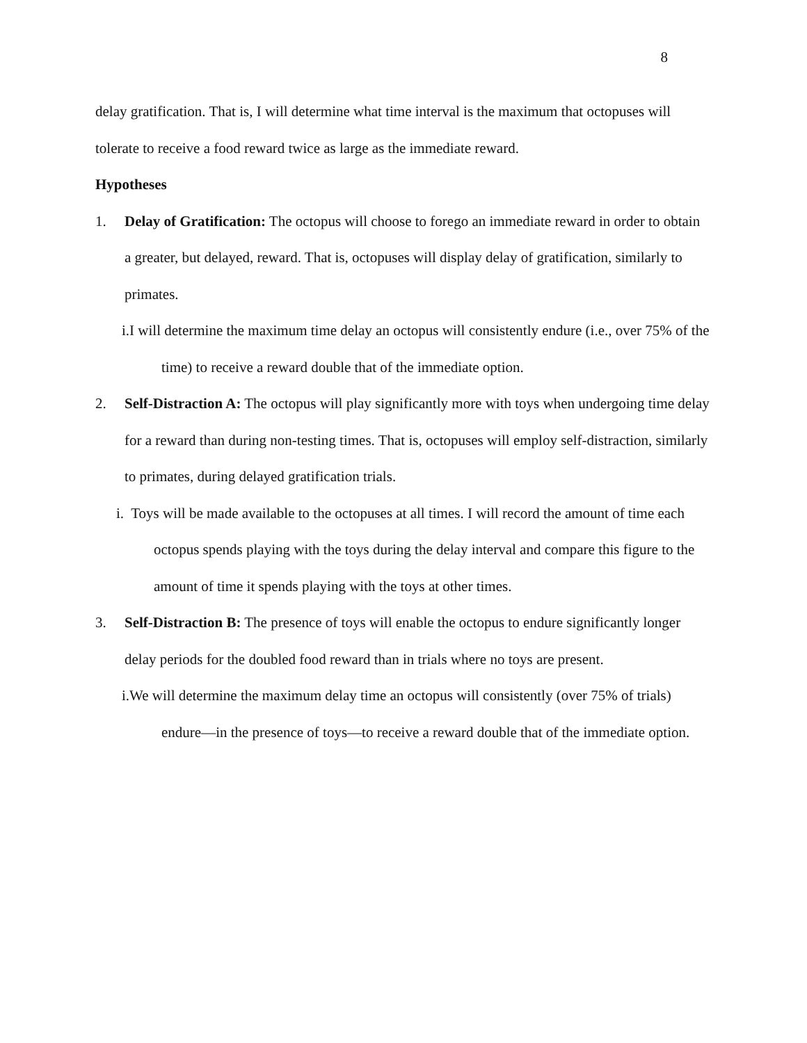8
delay gratification. That is, I will determine what time interval is the maximum that octopuses will tolerate to receive a food reward twice as large as the immediate reward.
Hypotheses
1. Delay of Gratification: The octopus will choose to forego an immediate reward in order to obtain a greater, but delayed, reward. That is, octopuses will display delay of gratification, similarly to primates.
i.I will determine the maximum time delay an octopus will consistently endure (i.e., over 75% of the time) to receive a reward double that of the immediate option.
2. Self-Distraction A: The octopus will play significantly more with toys when undergoing time delay for a reward than during non-testing times. That is, octopuses will employ self-distraction, similarly to primates, during delayed gratification trials.
i. Toys will be made available to the octopuses at all times. I will record the amount of time each octopus spends playing with the toys during the delay interval and compare this figure to the amount of time it spends playing with the toys at other times.
3. Self-Distraction B: The presence of toys will enable the octopus to endure significantly longer delay periods for the doubled food reward than in trials where no toys are present.
i.We will determine the maximum delay time an octopus will consistently (over 75% of trials) endure—in the presence of toys—to receive a reward double that of the immediate option.